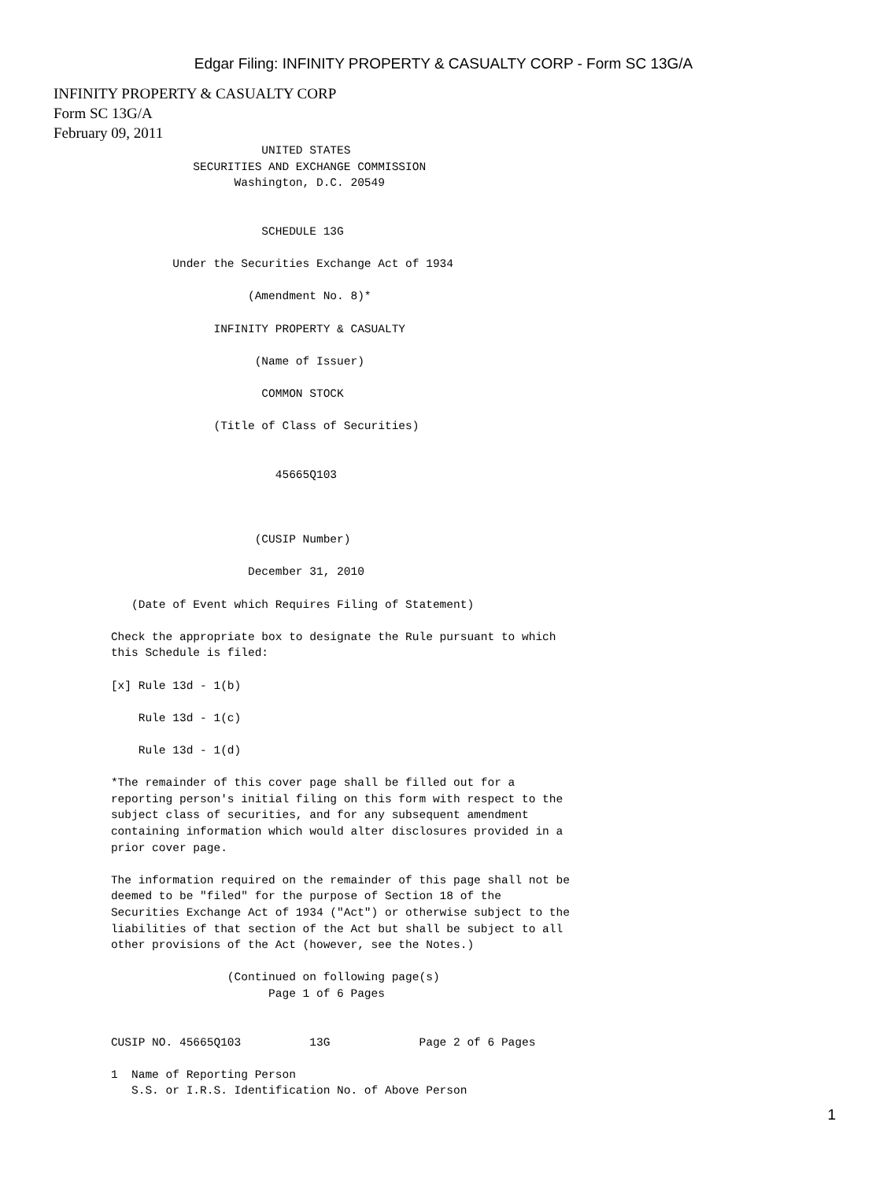Edgar Filing: INFINITY PROPERTY & CASUALTY CORP - Form SC 13G/A
INFINITY PROPERTY & CASUALTY CORP
Form SC 13G/A
February 09, 2011
                             UNITED STATES
                   SECURITIES AND EXCHANGE COMMISSION
                         Washington, D.C. 20549


                             SCHEDULE 13G

                Under the Securities Exchange Act of 1934

                           (Amendment No. 8)*

                      INFINITY PROPERTY & CASUALTY

                            (Name of Issuer)

                             COMMON STOCK

                      (Title of Class of Securities)


                               45665Q103



                            (CUSIP Number)

                           December 31, 2010

          (Date of Event which Requires Filing of Statement)

       Check the appropriate box to designate the Rule pursuant to which
       this Schedule is filed:

       [x] Rule 13d - 1(b)

           Rule 13d - 1(c)

           Rule 13d - 1(d)

       *The remainder of this cover page shall be filled out for a
       reporting person's initial filing on this form with respect to the
       subject class of securities, and for any subsequent amendment
       containing information which would alter disclosures provided in a
       prior cover page.

       The information required on the remainder of this page shall not be
       deemed to be "filed" for the purpose of Section 18 of the
       Securities Exchange Act of 1934 ("Act") or otherwise subject to the
       liabilities of that section of the Act but shall be subject to all
       other provisions of the Act (however, see the Notes.)

                        (Continued on following page(s)
                              Page 1 of 6 Pages


       CUSIP NO. 45665Q103          13G             Page 2 of 6 Pages

       1  Name of Reporting Person
          S.S. or I.R.S. Identification No. of Above Person
1